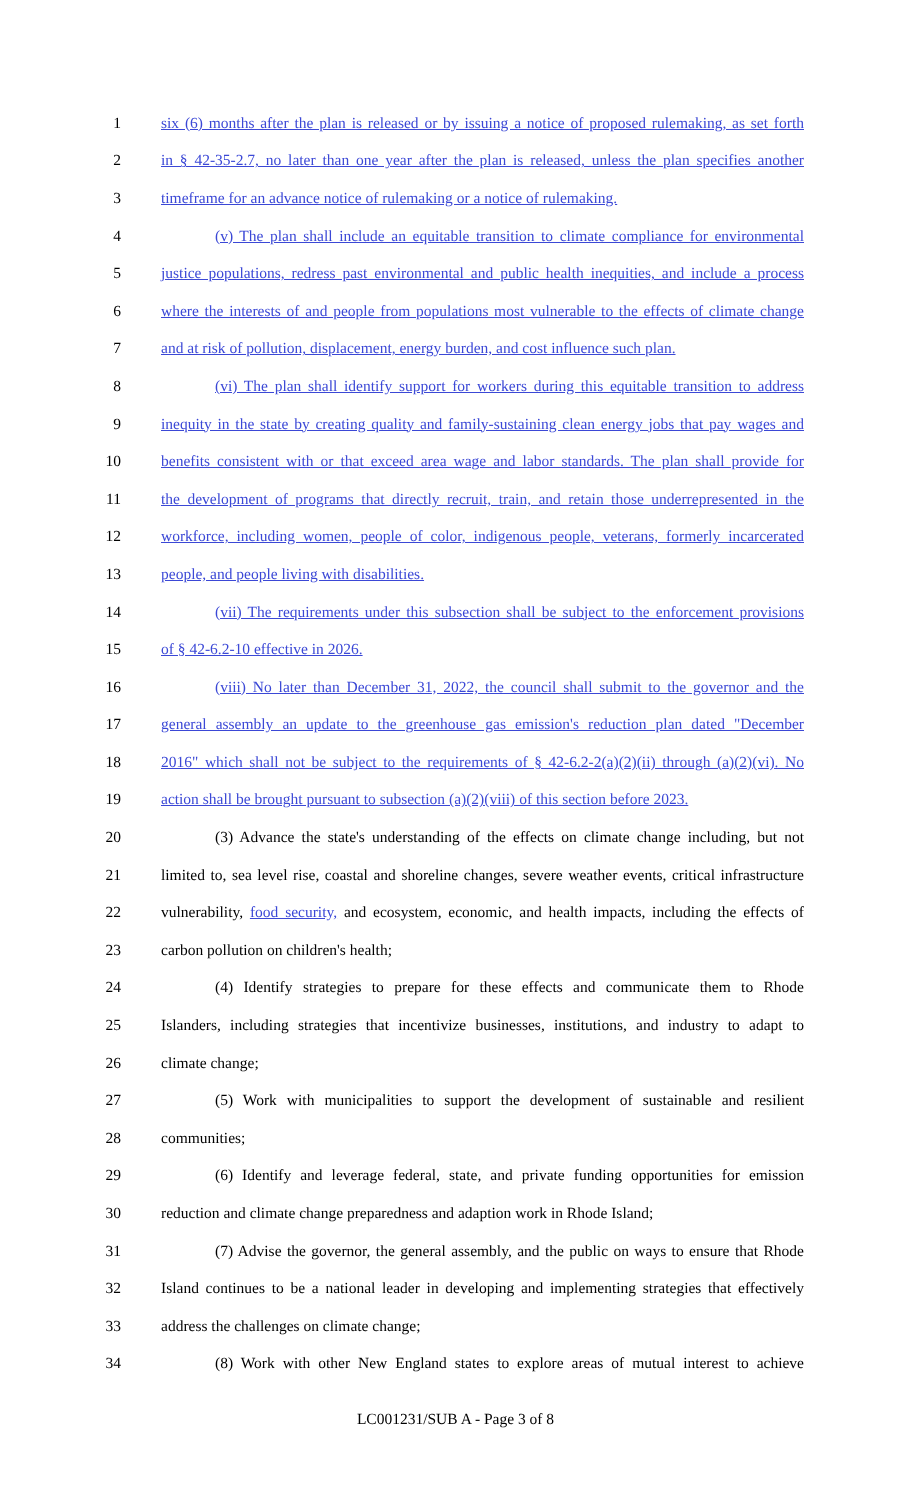1 six (6) months after the plan is released or by issuing a notice of proposed rulemaking, as set forth
2 in § 42-35-2.7, no later than one year after the plan is released, unless the plan specifies another
3 timeframe for an advance notice of rulemaking or a notice of rulemaking.
4 (v) The plan shall include an equitable transition to climate compliance for environmental
5 justice populations, redress past environmental and public health inequities, and include a process
6 where the interests of and people from populations most vulnerable to the effects of climate change
7 and at risk of pollution, displacement, energy burden, and cost influence such plan.
8 (vi) The plan shall identify support for workers during this equitable transition to address
9 inequity in the state by creating quality and family-sustaining clean energy jobs that pay wages and
10 benefits consistent with or that exceed area wage and labor standards. The plan shall provide for
11 the development of programs that directly recruit, train, and retain those underrepresented in the
12 workforce, including women, people of color, indigenous people, veterans, formerly incarcerated
13 people, and people living with disabilities.
14 (vii) The requirements under this subsection shall be subject to the enforcement provisions
15 of § 42-6.2-10 effective in 2026.
16 (viii) No later than December 31, 2022, the council shall submit to the governor and the
17 general assembly an update to the greenhouse gas emission's reduction plan dated "December
18 2016" which shall not be subject to the requirements of § 42-6.2-2(a)(2)(ii) through (a)(2)(vi). No
19 action shall be brought pursuant to subsection (a)(2)(viii) of this section before 2023.
20 (3) Advance the state's understanding of the effects on climate change including, but not
21 limited to, sea level rise, coastal and shoreline changes, severe weather events, critical infrastructure
22 vulnerability, food security, and ecosystem, economic, and health impacts, including the effects of
23 carbon pollution on children's health;
24 (4) Identify strategies to prepare for these effects and communicate them to Rhode
25 Islanders, including strategies that incentivize businesses, institutions, and industry to adapt to
26 climate change;
27 (5) Work with municipalities to support the development of sustainable and resilient
28 communities;
29 (6) Identify and leverage federal, state, and private funding opportunities for emission
30 reduction and climate change preparedness and adaption work in Rhode Island;
31 (7) Advise the governor, the general assembly, and the public on ways to ensure that Rhode
32 Island continues to be a national leader in developing and implementing strategies that effectively
33 address the challenges on climate change;
34 (8) Work with other New England states to explore areas of mutual interest to achieve
LC001231/SUB A - Page 3 of 8